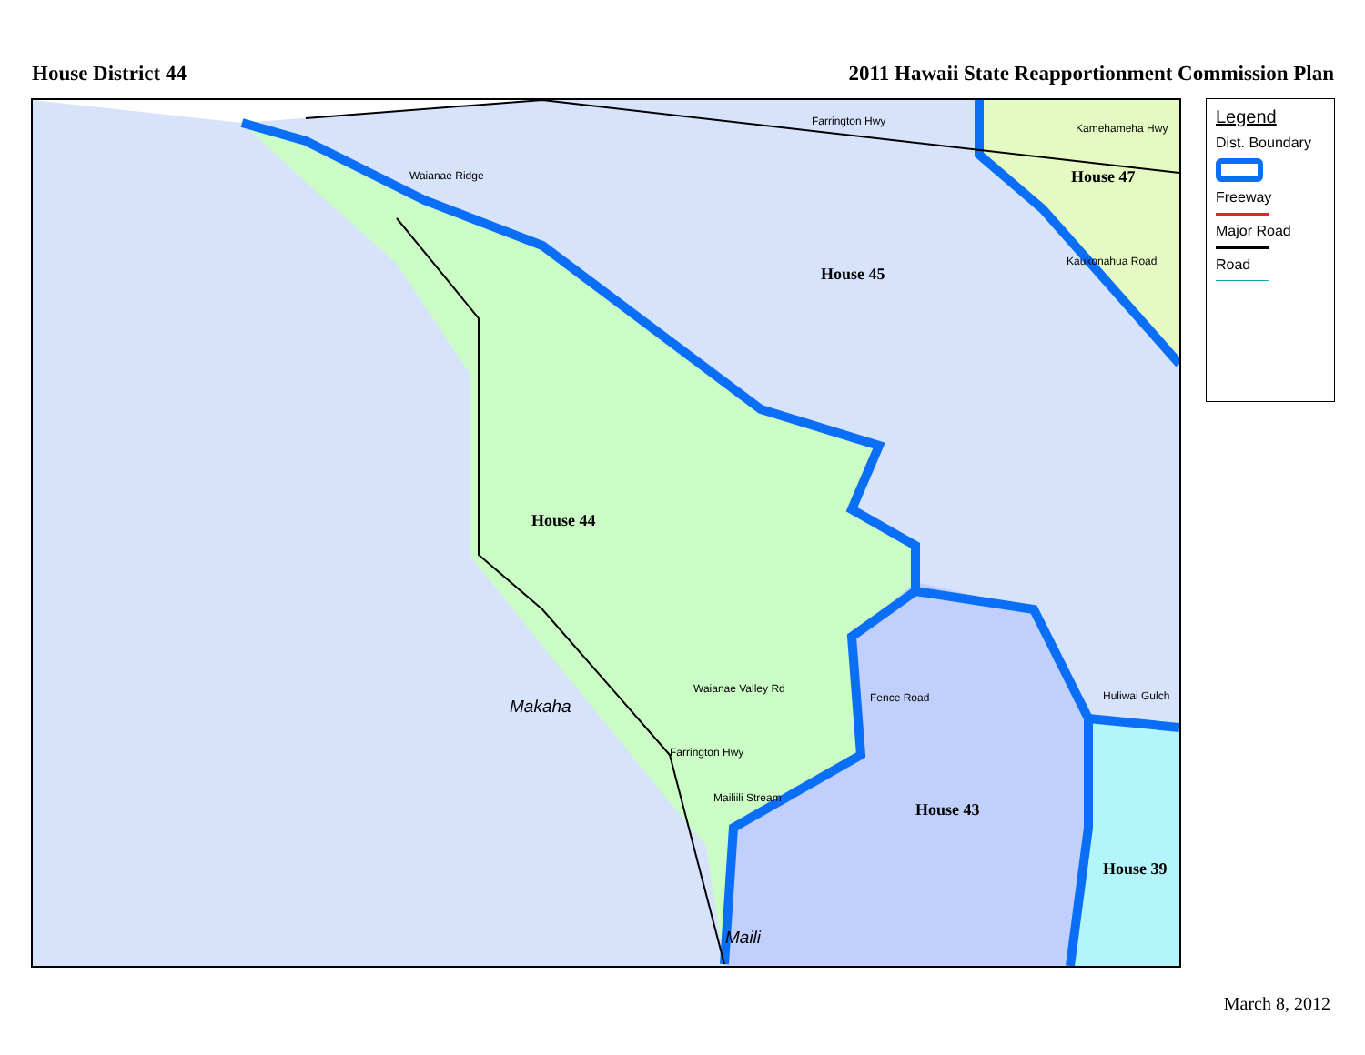House District 44 2011 Hawaii State Reapportionment Commission Plan
House 44
House 45
House 47
House 43
House 39
Farrington Hwy
Kamehameha Hwy
Waianae Ridge
Kaukonahua Road
Waianae Valley Rd
Fence Road Huliwai Gulch
Farrington Hwy
Mailiili Stream
Makaha
Maili
Legend
Dist. Boundary
Freeway
Major Road
Road
March 8, 2012